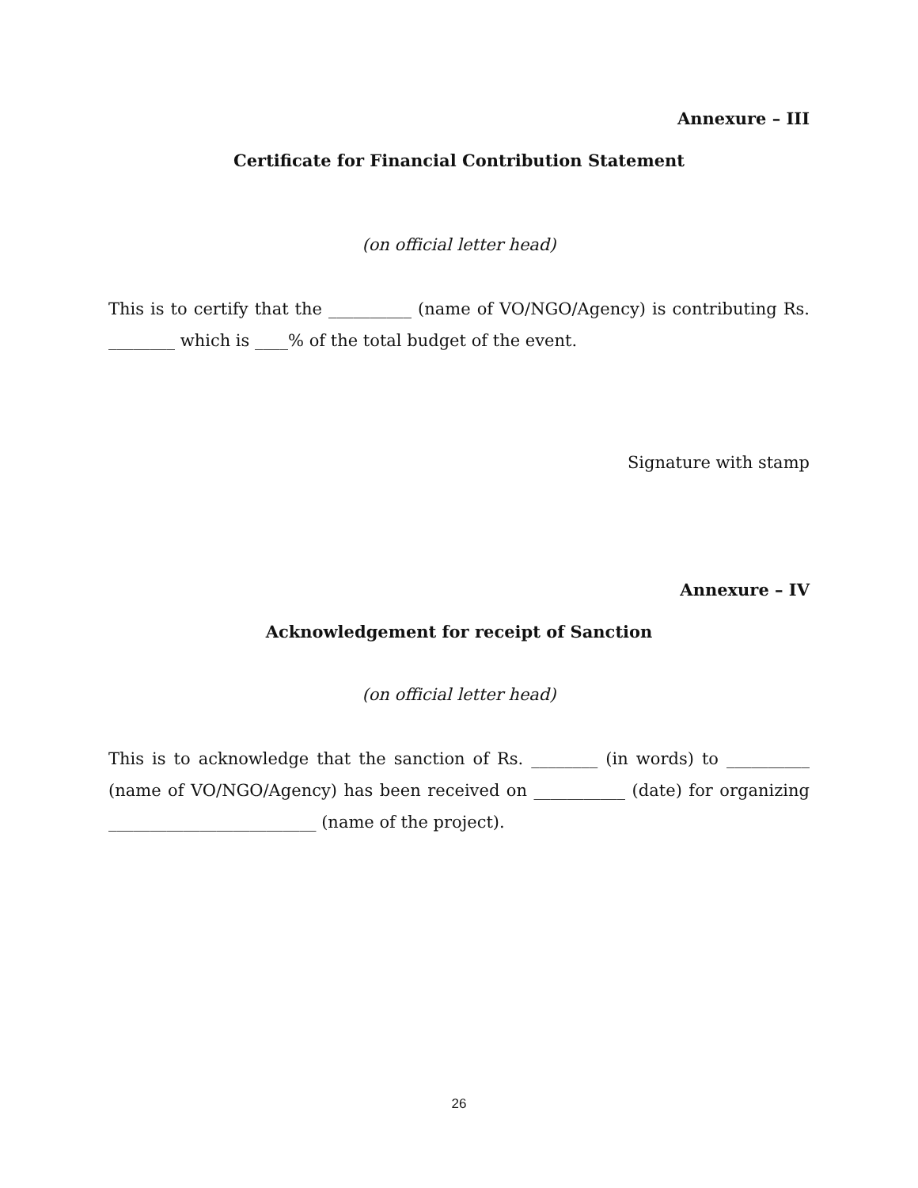Annexure – III
Certificate for Financial Contribution Statement
(on official letter head)
This is to certify that the __________ (name of VO/NGO/Agency) is contributing Rs. ________ which is ____% of the total budget of the event.
Signature with stamp
Annexure – IV
Acknowledgement for receipt of Sanction
(on official letter head)
This is to acknowledge that the sanction of Rs. ________ (in words) to __________ (name of VO/NGO/Agency) has been received on ___________ (date) for organizing _________________________ (name of the project).
26